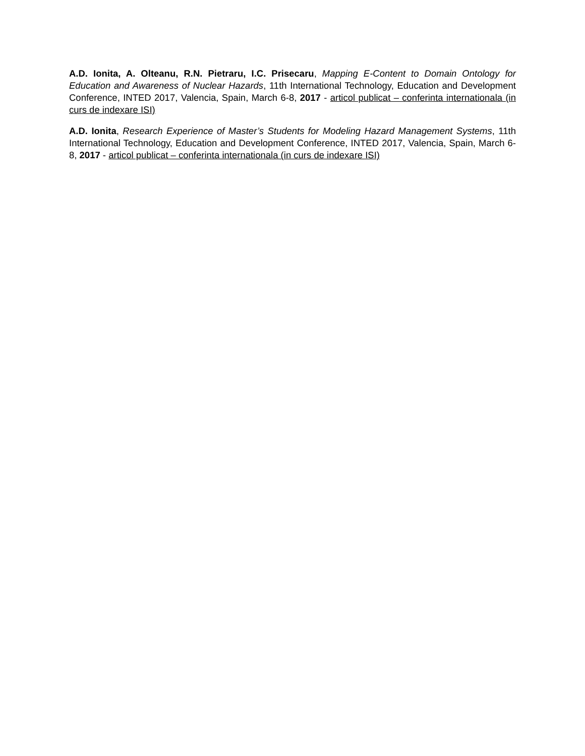A.D. Ionita, A. Olteanu, R.N. Pietraru, I.C. Prisecaru, Mapping E-Content to Domain Ontology for Education and Awareness of Nuclear Hazards, 11th International Technology, Education and Development Conference, INTED 2017, Valencia, Spain, March 6-8, 2017 - articol publicat – conferinta internationala (in curs de indexare ISI)
A.D. Ionita, Research Experience of Master’s Students for Modeling Hazard Management Systems, 11th International Technology, Education and Development Conference, INTED 2017, Valencia, Spain, March 6-8, 2017 - articol publicat – conferinta internationala (in curs de indexare ISI)